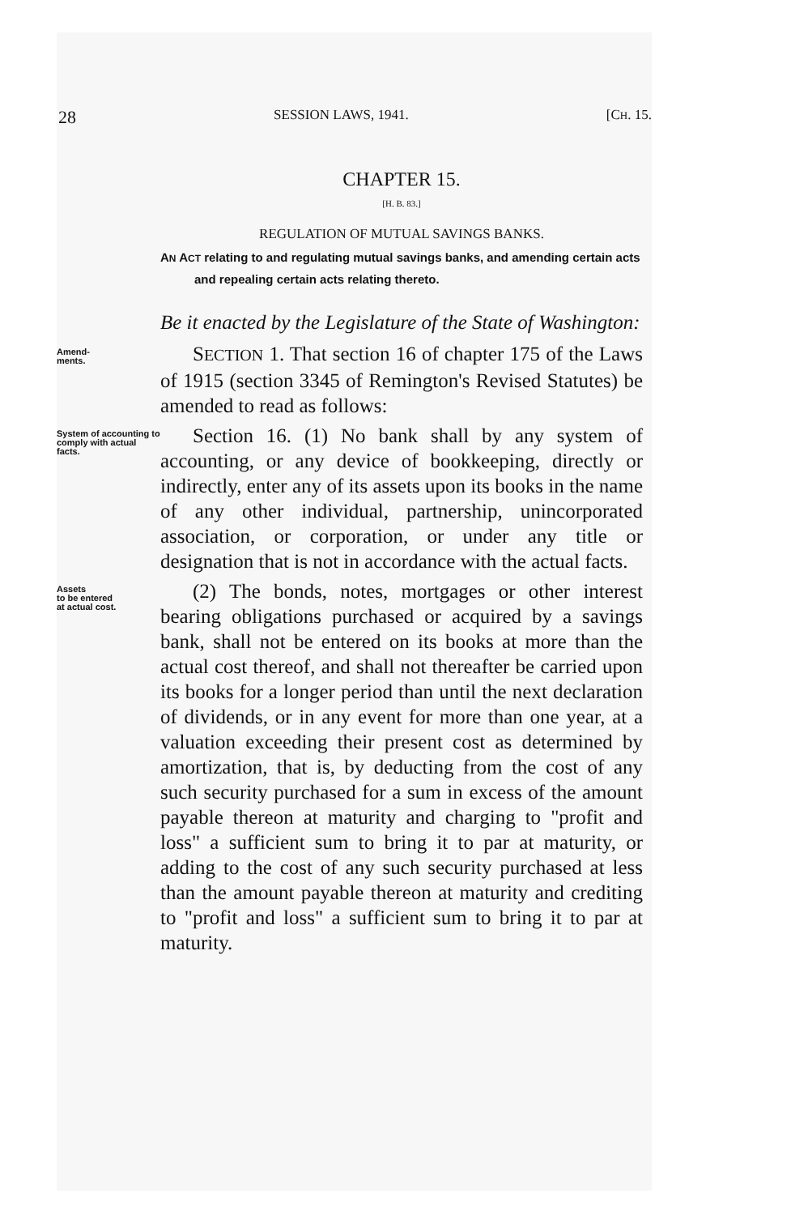28 SESSION LAWS, 1941. [CH. 15.
CHAPTER 15.
[H. B. 83.]
REGULATION OF MUTUAL SAVINGS BANKS.
AN ACT relating to and regulating mutual savings banks, and amending certain acts and repealing certain acts relating thereto.
Be it enacted by the Legislature of the State of Washington:
Amend-
ments.
SECTION 1. That section 16 of chapter 175 of the Laws of 1915 (section 3345 of Remington's Revised Statutes) be amended to read as follows:
System of accounting to comply with actual facts.
Section 16. (1) No bank shall by any system of accounting, or any device of bookkeeping, directly or indirectly, enter any of its assets upon its books in the name of any other individual, partnership, unincorporated association, or corporation, or under any title or designation that is not in accordance with the actual facts.
Assets
to be entered
at actual cost.
(2) The bonds, notes, mortgages or other interest bearing obligations purchased or acquired by a savings bank, shall not be entered on its books at more than the actual cost thereof, and shall not thereafter be carried upon its books for a longer period than until the next declaration of dividends, or in any event for more than one year, at a valuation exceeding their present cost as determined by amortization, that is, by deducting from the cost of any such security purchased for a sum in excess of the amount payable thereon at maturity and charging to "profit and loss" a sufficient sum to bring it to par at maturity, or adding to the cost of any such security purchased at less than the amount payable thereon at maturity and crediting to "profit and loss" a sufficient sum to bring it to par at maturity.